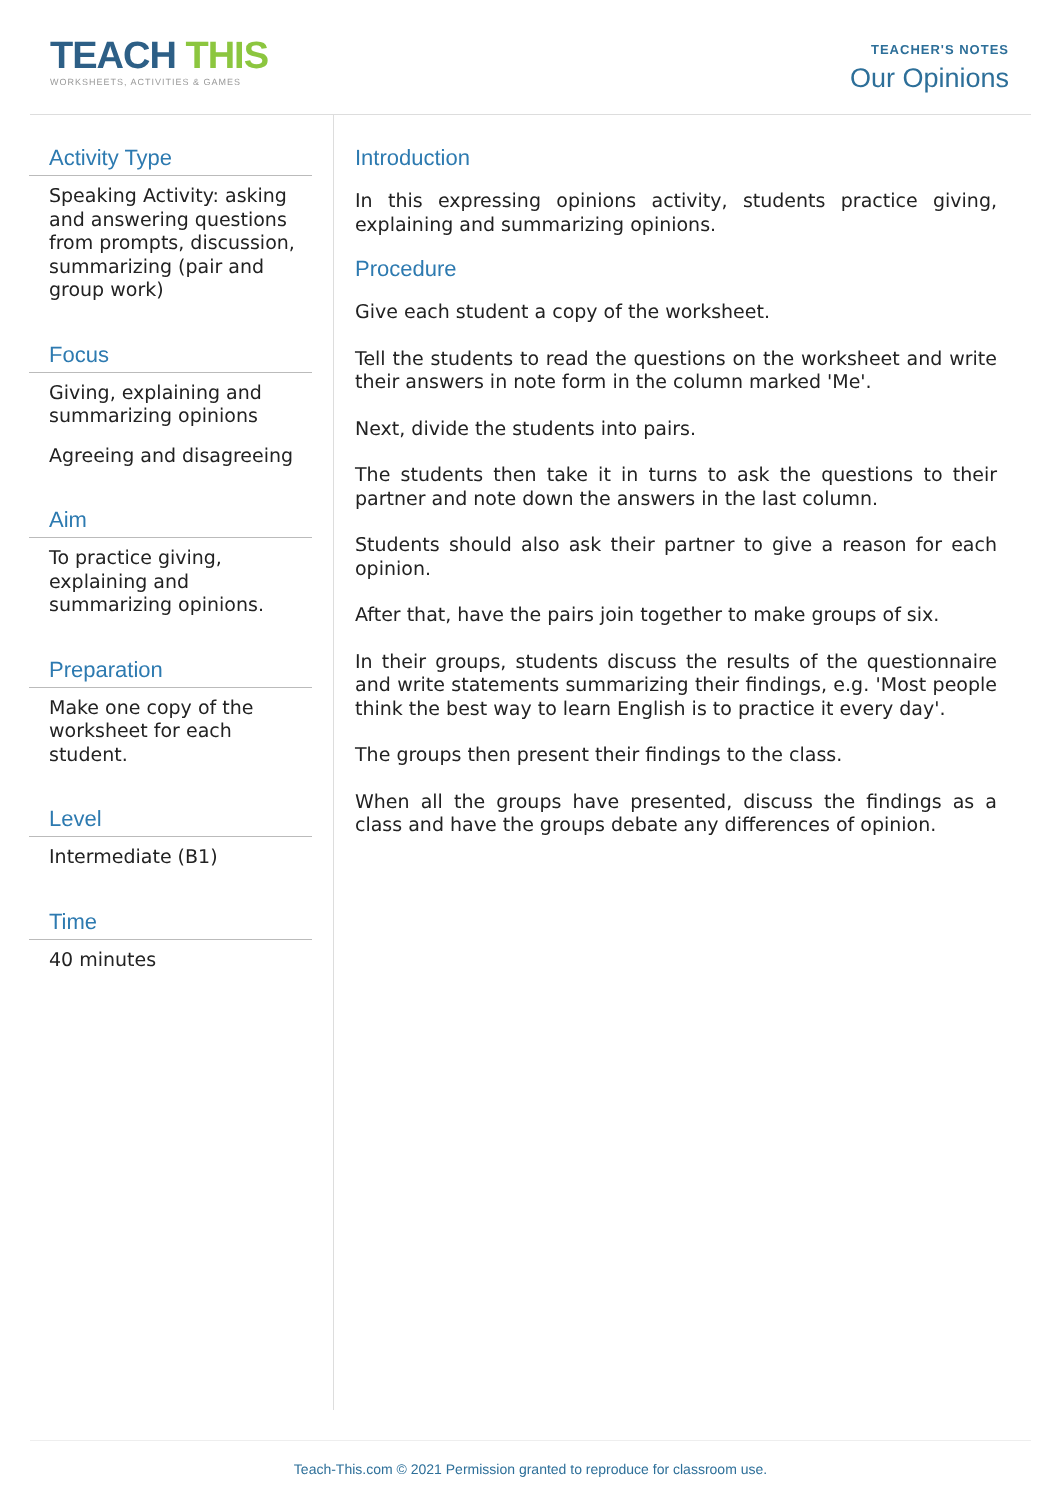TEACH THIS
WORKSHEETS, ACTIVITIES & GAMES
TEACHER'S NOTES
Our Opinions
Activity Type
Speaking Activity: asking and answering questions from prompts, discussion, summarizing (pair and group work)
Focus
Giving, explaining and summarizing opinions
Agreeing and disagreeing
Aim
To practice giving, explaining and summarizing opinions.
Preparation
Make one copy of the worksheet for each student.
Level
Intermediate (B1)
Time
40 minutes
Introduction
In this expressing opinions activity, students practice giving, explaining and summarizing opinions.
Procedure
Give each student a copy of the worksheet.
Tell the students to read the questions on the worksheet and write their answers in note form in the column marked 'Me'.
Next, divide the students into pairs.
The students then take it in turns to ask the questions to their partner and note down the answers in the last column.
Students should also ask their partner to give a reason for each opinion.
After that, have the pairs join together to make groups of six.
In their groups, students discuss the results of the questionnaire and write statements summarizing their findings, e.g. 'Most people think the best way to learn English is to practice it every day'.
The groups then present their findings to the class.
When all the groups have presented, discuss the findings as a class and have the groups debate any differences of opinion.
Teach-This.com © 2021 Permission granted to reproduce for classroom use.